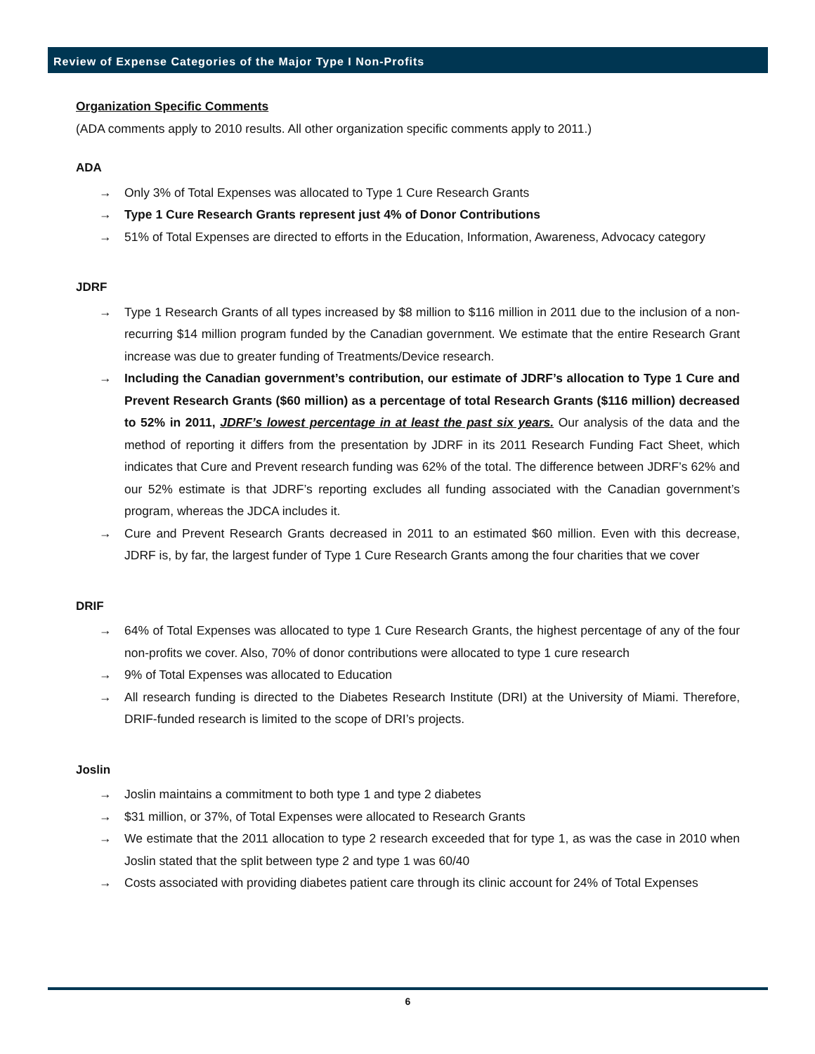Review of Expense Categories of the Major Type I Non-Profits
Organization Specific Comments
(ADA comments apply to 2010 results. All other organization specific comments apply to 2011.)
ADA
→ Only 3% of Total Expenses was allocated to Type 1 Cure Research Grants
→ Type 1 Cure Research Grants represent just 4% of Donor Contributions
→ 51% of Total Expenses are directed to efforts in the Education, Information, Awareness, Advocacy category
JDRF
→ Type 1 Research Grants of all types increased by $8 million to $116 million in 2011 due to the inclusion of a non-recurring $14 million program funded by the Canadian government. We estimate that the entire Research Grant increase was due to greater funding of Treatments/Device research.
→ Including the Canadian government’s contribution, our estimate of JDRF’s allocation to Type 1 Cure and Prevent Research Grants ($60 million) as a percentage of total Research Grants ($116 million) decreased to 52% in 2011, JDRF’s lowest percentage in at least the past six years. Our analysis of the data and the method of reporting it differs from the presentation by JDRF in its 2011 Research Funding Fact Sheet, which indicates that Cure and Prevent research funding was 62% of the total. The difference between JDRF’s 62% and our 52% estimate is that JDRF’s reporting excludes all funding associated with the Canadian government’s program, whereas the JDCA includes it.
→ Cure and Prevent Research Grants decreased in 2011 to an estimated $60 million. Even with this decrease, JDRF is, by far, the largest funder of Type 1 Cure Research Grants among the four charities that we cover
DRIF
→ 64% of Total Expenses was allocated to type 1 Cure Research Grants, the highest percentage of any of the four non-profits we cover. Also, 70% of donor contributions were allocated to type 1 cure research
→ 9% of Total Expenses was allocated to Education
→ All research funding is directed to the Diabetes Research Institute (DRI) at the University of Miami. Therefore, DRIF-funded research is limited to the scope of DRI’s projects.
Joslin
→ Joslin maintains a commitment to both type 1 and type 2 diabetes
→ $31 million, or 37%, of Total Expenses were allocated to Research Grants
→ We estimate that the 2011 allocation to type 2 research exceeded that for type 1, as was the case in 2010 when Joslin stated that the split between type 2 and type 1 was 60/40
→ Costs associated with providing diabetes patient care through its clinic account for 24% of Total Expenses
6